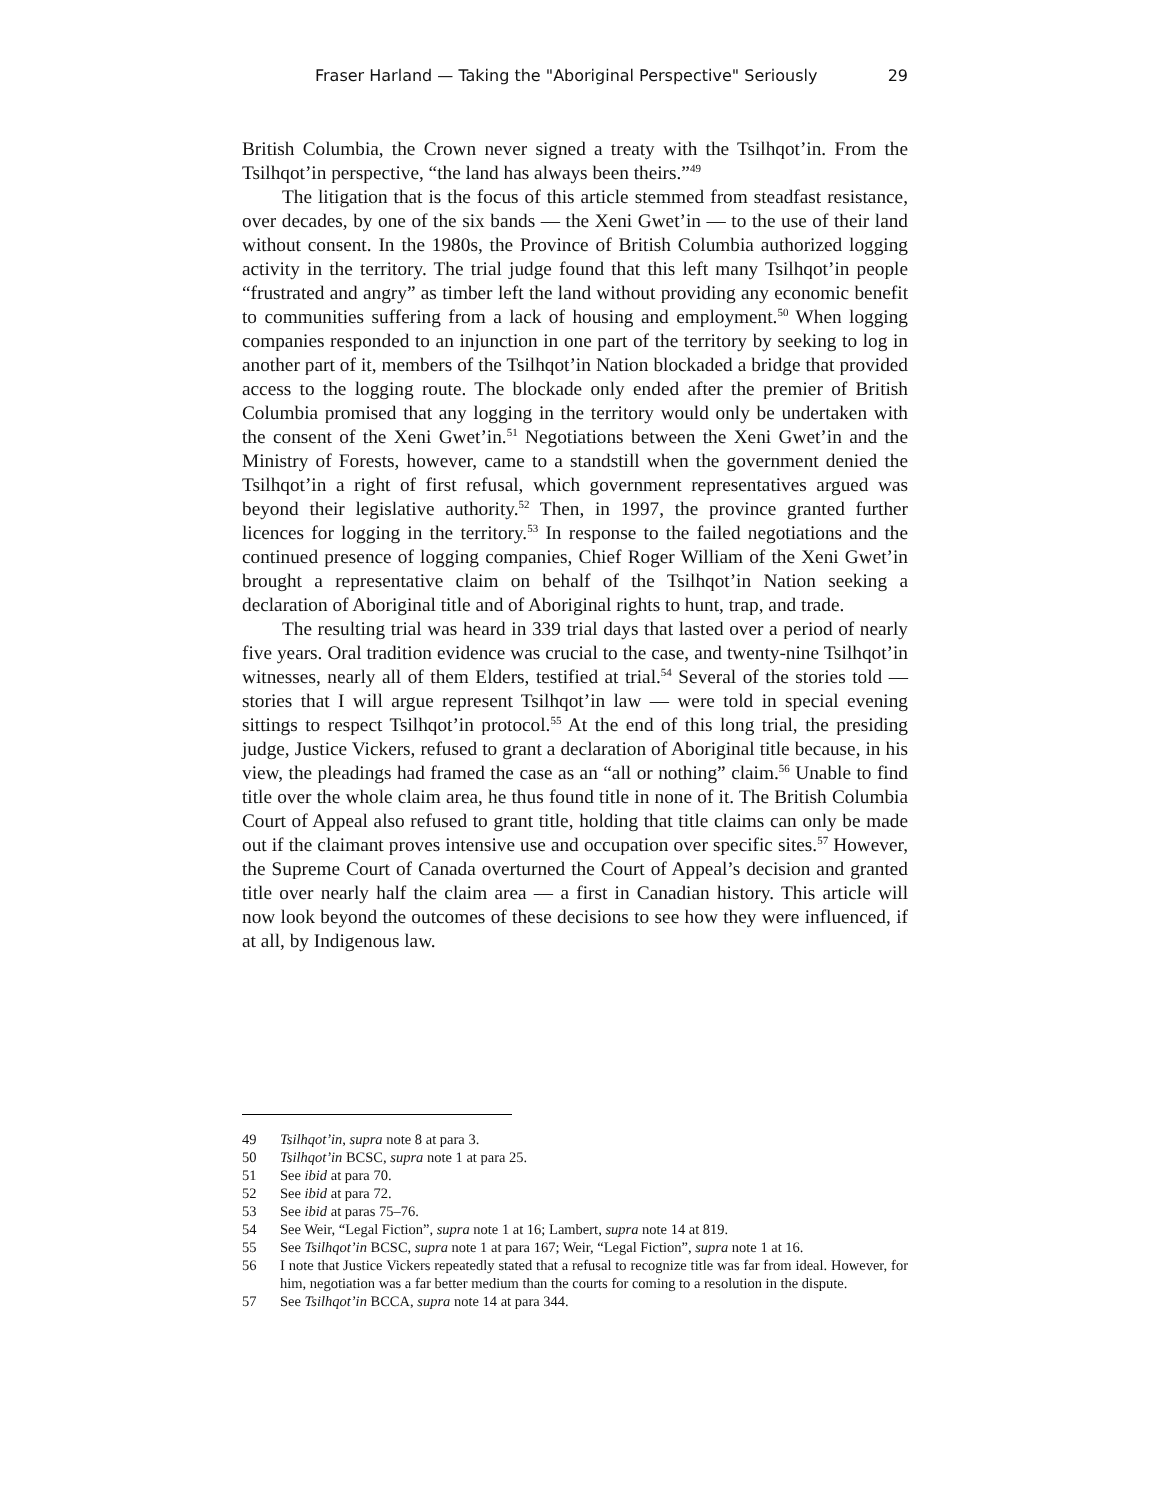Fraser Harland — Taking the "Aboriginal Perspective" Seriously 29
British Columbia, the Crown never signed a treaty with the Tsilhqot’in. From the Tsilhqot’in perspective, “the land has always been theirs.”<sup>49</sup>
The litigation that is the focus of this article stemmed from steadfast resistance, over decades, by one of the six bands — the Xeni Gwet’in — to the use of their land without consent. In the 1980s, the Province of British Columbia authorized logging activity in the territory. The trial judge found that this left many Tsilhqot’in people “frustrated and angry” as timber left the land without providing any economic benefit to communities suffering from a lack of housing and employment.<sup>50</sup> When logging companies responded to an injunction in one part of the territory by seeking to log in another part of it, members of the Tsilhqot’in Nation blockaded a bridge that provided access to the logging route. The blockade only ended after the premier of British Columbia promised that any logging in the territory would only be undertaken with the consent of the Xeni Gwet’in.<sup>51</sup> Negotiations between the Xeni Gwet’in and the Ministry of Forests, however, came to a standstill when the government denied the Tsilhqot’in a right of first refusal, which government representatives argued was beyond their legislative authority.<sup>52</sup> Then, in 1997, the province granted further licences for logging in the territory.<sup>53</sup> In response to the failed negotiations and the continued presence of logging companies, Chief Roger William of the Xeni Gwet’in brought a representative claim on behalf of the Tsilhqot’in Nation seeking a declaration of Aboriginal title and of Aboriginal rights to hunt, trap, and trade.
The resulting trial was heard in 339 trial days that lasted over a period of nearly five years. Oral tradition evidence was crucial to the case, and twenty-nine Tsilhqot’in witnesses, nearly all of them Elders, testified at trial.<sup>54</sup> Several of the stories told — stories that I will argue represent Tsilhqot’in law — were told in special evening sittings to respect Tsilhqot’in protocol.<sup>55</sup> At the end of this long trial, the presiding judge, Justice Vickers, refused to grant a declaration of Aboriginal title because, in his view, the pleadings had framed the case as an “all or nothing” claim.<sup>56</sup> Unable to find title over the whole claim area, he thus found title in none of it. The British Columbia Court of Appeal also refused to grant title, holding that title claims can only be made out if the claimant proves intensive use and occupation over specific sites.<sup>57</sup> However, the Supreme Court of Canada overturned the Court of Appeal’s decision and granted title over nearly half the claim area — a first in Canadian history. This article will now look beyond the outcomes of these decisions to see how they were influenced, if at all, by Indigenous law.
49 Tsilhqot’in, supra note 8 at para 3.
50 Tsilhqot’in BCSC, supra note 1 at para 25.
51 See ibid at para 70.
52 See ibid at para 72.
53 See ibid at paras 75–76.
54 See Weir, “Legal Fiction”, supra note 1 at 16; Lambert, supra note 14 at 819.
55 See Tsilhqot’in BCSC, supra note 1 at para 167; Weir, “Legal Fiction”, supra note 1 at 16.
56 I note that Justice Vickers repeatedly stated that a refusal to recognize title was far from ideal. However, for him, negotiation was a far better medium than the courts for coming to a resolution in the dispute.
57 See Tsilhqot’in BCCA, supra note 14 at para 344.